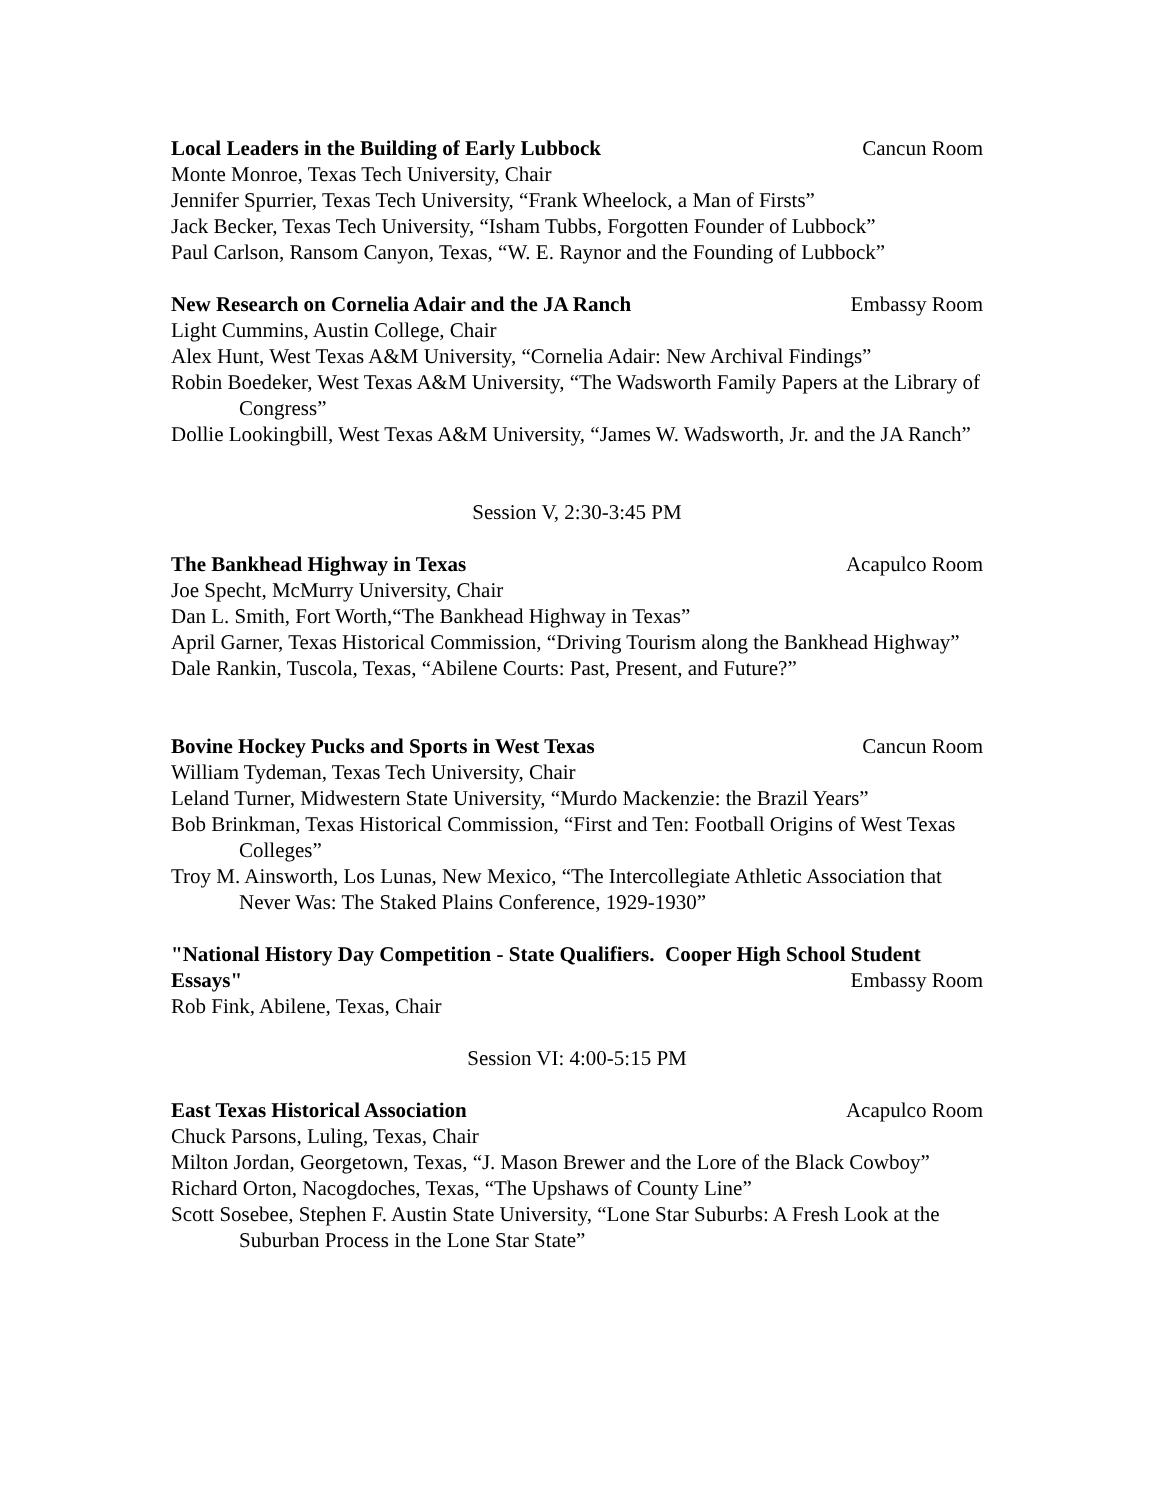Local Leaders in the Building of Early Lubbock Cancun Room
Monte Monroe, Texas Tech University, Chair
Jennifer Spurrier, Texas Tech University, “Frank Wheelock, a Man of Firsts”
Jack Becker, Texas Tech University, “Isham Tubbs, Forgotten Founder of Lubbock”
Paul Carlson, Ransom Canyon, Texas, “W. E. Raynor and the Founding of Lubbock”
New Research on Cornelia Adair and the JA Ranch Embassy Room
Light Cummins, Austin College, Chair
Alex Hunt, West Texas A&M University, “Cornelia Adair: New Archival Findings”
Robin Boedeker, West Texas A&M University, “The Wadsworth Family Papers at the Library of Congress”
Dollie Lookingbill, West Texas A&M University, “James W. Wadsworth, Jr. and the JA Ranch”
Session V, 2:30-3:45 PM
The Bankhead Highway in Texas Acapulco Room
Joe Specht, McMurry University, Chair
Dan L. Smith, Fort Worth,“The Bankhead Highway in Texas”
April Garner, Texas Historical Commission, “Driving Tourism along the Bankhead Highway”
Dale Rankin, Tuscola, Texas, “Abilene Courts: Past, Present, and Future?”
Bovine Hockey Pucks and Sports in West Texas Cancun Room
William Tydeman, Texas Tech University, Chair
Leland Turner, Midwestern State University, “Murdo Mackenzie: the Brazil Years”
Bob Brinkman, Texas Historical Commission, “First and Ten: Football Origins of West Texas Colleges”
Troy M. Ainsworth, Los Lunas, New Mexico, “The Intercollegiate Athletic Association that Never Was: The Staked Plains Conference, 1929-1930”
"National History Day Competition - State Qualifiers. Cooper High School Student
Essays" Embassy Room
Rob Fink, Abilene, Texas, Chair
Session VI: 4:00-5:15 PM
East Texas Historical Association Acapulco Room
Chuck Parsons, Luling, Texas, Chair
Milton Jordan, Georgetown, Texas, “J. Mason Brewer and the Lore of the Black Cowboy”
Richard Orton, Nacogdoches, Texas, “The Upshaws of County Line”
Scott Sosebee, Stephen F. Austin State University, “Lone Star Suburbs: A Fresh Look at the Suburban Process in the Lone Star State”